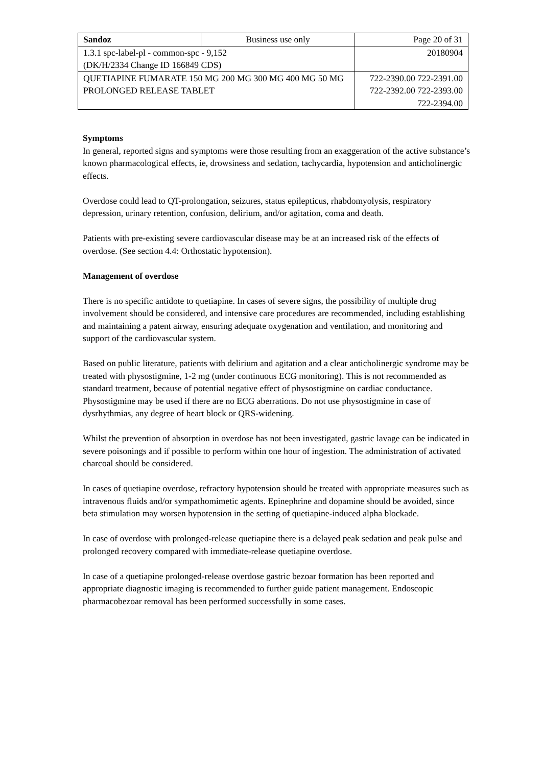| Sandoz | Business use only | Page 20 of 31 |
| 1.3.1 spc-label-pl - common-spc - 9,152 (DK/H/2334 Change ID 166849 CDS) | | 20180904 |
| QUETIAPINE FUMARATE 150 MG 200 MG 300 MG 400 MG 50 MG PROLONGED RELEASE TABLET | | 722-2390.00 722-2391.00 722-2392.00 722-2393.00 722-2394.00 |
Symptoms
In general, reported signs and symptoms were those resulting from an exaggeration of the active substance’s known pharmacological effects, ie, drowsiness and sedation, tachycardia, hypotension and anticholinergic effects.
Overdose could lead to QT-prolongation, seizures, status epilepticus, rhabdomyolysis, respiratory depression, urinary retention, confusion, delirium, and/or agitation, coma and death.
Patients with pre-existing severe cardiovascular disease may be at an increased risk of the effects of overdose. (See section 4.4: Orthostatic hypotension).
Management of overdose
There is no specific antidote to quetiapine. In cases of severe signs, the possibility of multiple drug involvement should be considered, and intensive care procedures are recommended, including establishing and maintaining a patent airway, ensuring adequate oxygenation and ventilation, and monitoring and support of the cardiovascular system.
Based on public literature, patients with delirium and agitation and a clear anticholinergic syndrome may be treated with physostigmine, 1-2 mg (under continuous ECG monitoring). This is not recommended as standard treatment, because of potential negative effect of physostigmine on cardiac conductance. Physostigmine may be used if there are no ECG aberrations. Do not use physostigmine in case of dysrhythmias, any degree of heart block or QRS-widening.
Whilst the prevention of absorption in overdose has not been investigated, gastric lavage can be indicated in severe poisonings and if possible to perform within one hour of ingestion. The administration of activated charcoal should be considered.
In cases of quetiapine overdose, refractory hypotension should be treated with appropriate measures such as intravenous fluids and/or sympathomimetic agents. Epinephrine and dopamine should be avoided, since beta stimulation may worsen hypotension in the setting of quetiapine-induced alpha blockade.
In case of overdose with prolonged-release quetiapine there is a delayed peak sedation and peak pulse and prolonged recovery compared with immediate-release quetiapine overdose.
In case of a quetiapine prolonged-release overdose gastric bezoar formation has been reported and appropriate diagnostic imaging is recommended to further guide patient management. Endoscopic pharmacobezoar removal has been performed successfully in some cases.